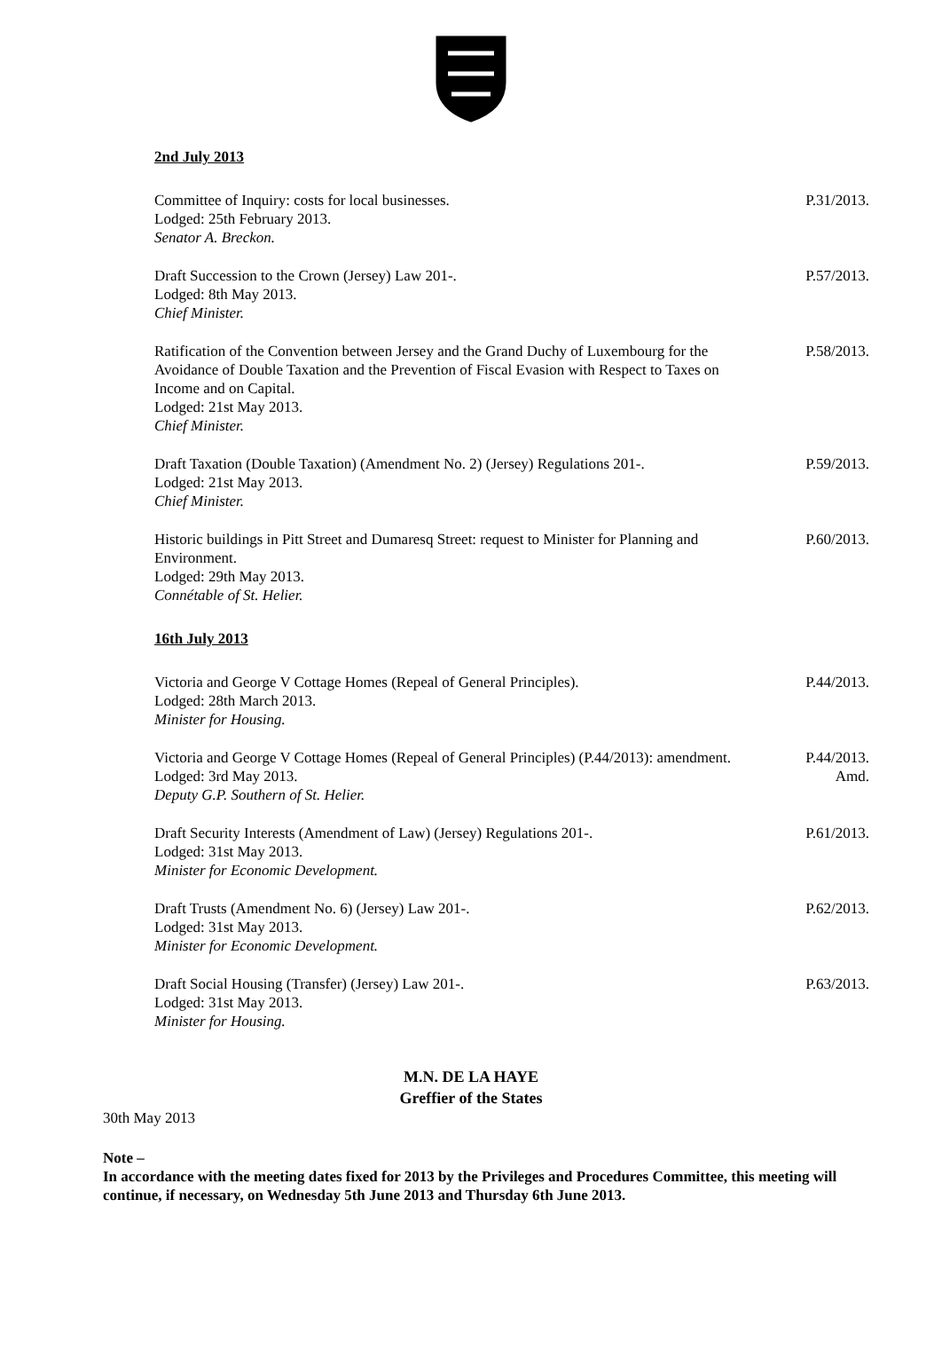2nd July 2013
Committee of Inquiry: costs for local businesses.
Lodged: 25th February 2013.
Senator A. Breckon.
P.31/2013.
Draft Succession to the Crown (Jersey) Law 201-.
Lodged: 8th May 2013.
Chief Minister.
P.57/2013.
Ratification of the Convention between Jersey and the Grand Duchy of Luxembourg for the Avoidance of Double Taxation and the Prevention of Fiscal Evasion with Respect to Taxes on Income and on Capital.
Lodged: 21st May 2013.
Chief Minister.
P.58/2013.
Draft Taxation (Double Taxation) (Amendment No. 2) (Jersey) Regulations 201-.
Lodged: 21st May 2013.
Chief Minister.
P.59/2013.
Historic buildings in Pitt Street and Dumaresq Street: request to Minister for Planning and Environment.
Lodged: 29th May 2013.
Connétable of St. Helier.
P.60/2013.
16th July 2013
Victoria and George V Cottage Homes (Repeal of General Principles).
Lodged: 28th March 2013.
Minister for Housing.
P.44/2013.
Victoria and George V Cottage Homes (Repeal of General Principles) (P.44/2013): amendment.
Lodged: 3rd May 2013.
Deputy G.P. Southern of St. Helier.
P.44/2013.
Amd.
Draft Security Interests (Amendment of Law) (Jersey) Regulations 201-.
Lodged: 31st May 2013.
Minister for Economic Development.
P.61/2013.
Draft Trusts (Amendment No. 6) (Jersey) Law 201-.
Lodged: 31st May 2013.
Minister for Economic Development.
P.62/2013.
Draft Social Housing (Transfer) (Jersey) Law 201-.
Lodged: 31st May 2013.
Minister for Housing.
P.63/2013.
M.N. DE LA HAYE
Greffier of the States
30th May 2013
Note –
In accordance with the meeting dates fixed for 2013 by the Privileges and Procedures Committee, this meeting will continue, if necessary, on Wednesday 5th June 2013 and Thursday 6th June 2013.